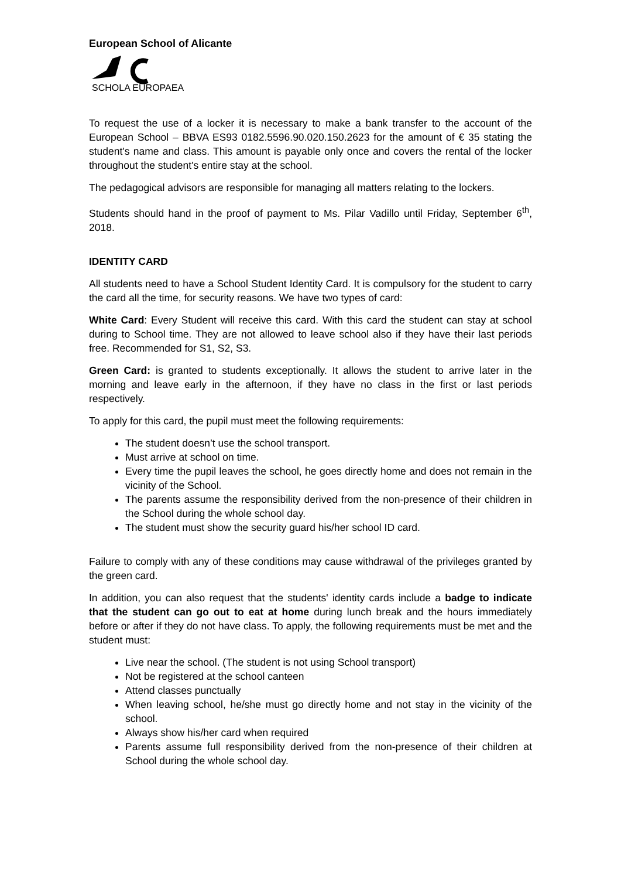European School of Alicante
SCHOLA EUROPAEA
To request the use of a locker it is necessary to make a bank transfer to the account of the European School – BBVA ES93 0182.5596.90.020.150.2623 for the amount of € 35 stating the student's name and class. This amount is payable only once and covers the rental of the locker throughout the student's entire stay at the school.
The pedagogical advisors are responsible for managing all matters relating to the lockers.
Students should hand in the proof of payment to Ms. Pilar Vadillo until Friday, September 6<sup>th</sup>, 2018.
IDENTITY CARD
All students need to have a School Student Identity Card. It is compulsory for the student to carry the card all the time, for security reasons. We have two types of card:
White Card: Every Student will receive this card. With this card the student can stay at school during to School time. They are not allowed to leave school also if they have their last periods free. Recommended for S1, S2, S3.
Green Card: is granted to students exceptionally. It allows the student to arrive later in the morning and leave early in the afternoon, if they have no class in the first or last periods respectively.
To apply for this card, the pupil must meet the following requirements:
The student doesn’t use the school transport.
Must arrive at school on time.
Every time the pupil leaves the school, he goes directly home and does not remain in the vicinity of the School.
The parents assume the responsibility derived from the non-presence of their children in the School during the whole school day.
The student must show the security guard his/her school ID card.
Failure to comply with any of these conditions may cause withdrawal of the privileges granted by the green card.
In addition, you can also request that the students' identity cards include a badge to indicate that the student can go out to eat at home during lunch break and the hours immediately before or after if they do not have class. To apply, the following requirements must be met and the student must:
Live near the school. (The student is not using School transport)
Not be registered at the school canteen
Attend classes punctually
When leaving school, he/she must go directly home and not stay in the vicinity of the school.
Always show his/her card when required
Parents assume full responsibility derived from the non-presence of their children at School during the whole school day.